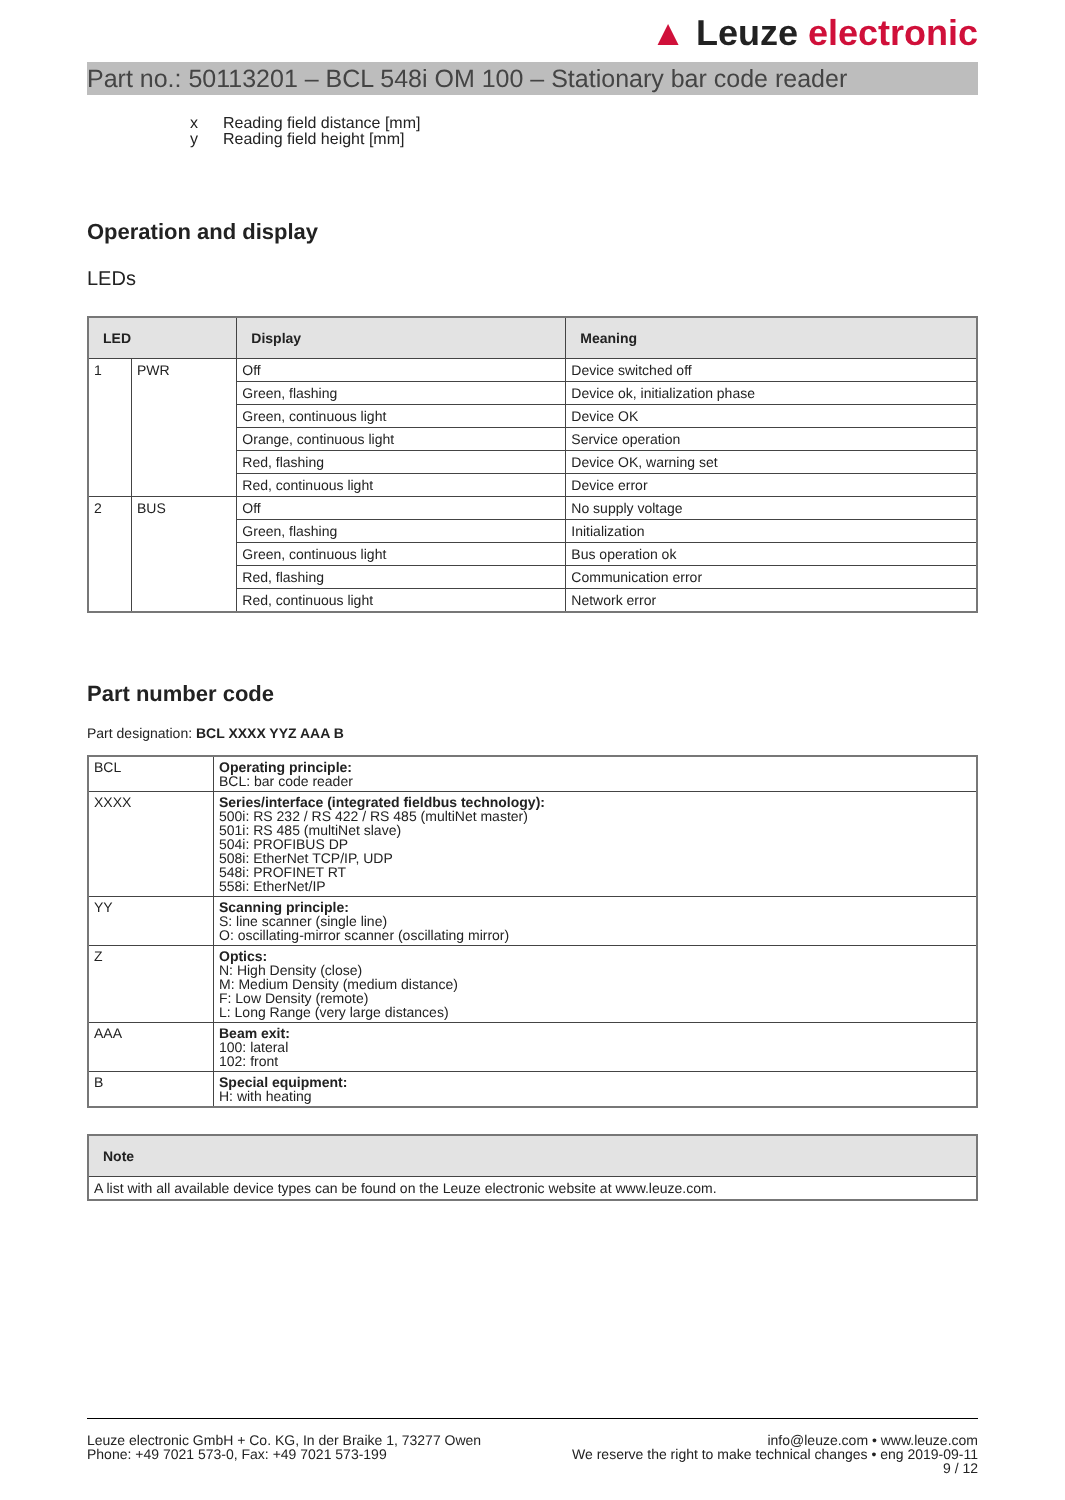▲ Leuze electronic
Part no.: 50113201 – BCL 548i OM 100 – Stationary bar code reader
x Reading field distance [mm]
y Reading field height [mm]
Operation and display
LEDs
| LED | | Display | Meaning |
| --- | --- | --- | --- |
| 1 | PWR | Off | Device switched off |
| | | Green, flashing | Device ok, initialization phase |
| | | Green, continuous light | Device OK |
| | | Orange, continuous light | Service operation |
| | | Red, flashing | Device OK, warning set |
| | | Red, continuous light | Device error |
| 2 | BUS | Off | No supply voltage |
| | | Green, flashing | Initialization |
| | | Green, continuous light | Bus operation ok |
| | | Red, flashing | Communication error |
| | | Red, continuous light | Network error |
Part number code
Part designation: BCL XXXX YYZ AAA B
| BCL | Operating principle: BCL: bar code reader |
| XXXX | Series/interface (integrated fieldbus technology): 500i: RS 232 / RS 422 / RS 485 (multiNet master) 501i: RS 485 (multiNet slave) 504i: PROFIBUS DP 508i: EtherNet TCP/IP, UDP 548i: PROFINET RT 558i: EtherNet/IP |
| YY | Scanning principle: S: line scanner (single line) O: oscillating-mirror scanner (oscillating mirror) |
| Z | Optics: N: High Density (close) M: Medium Density (medium distance) F: Low Density (remote) L: Long Range (very large distances) |
| AAA | Beam exit: 100: lateral 102: front |
| B | Special equipment: H: with heating |
| Note |
| --- |
| A list with all available device types can be found on the Leuze electronic website at www.leuze.com. |
Leuze electronic GmbH + Co. KG, In der Braike 1, 73277 Owen
Phone: +49 7021 573-0, Fax: +49 7021 573-199
info@leuze.com • www.leuze.com
We reserve the right to make technical changes • eng 2019-09-11
9 / 12